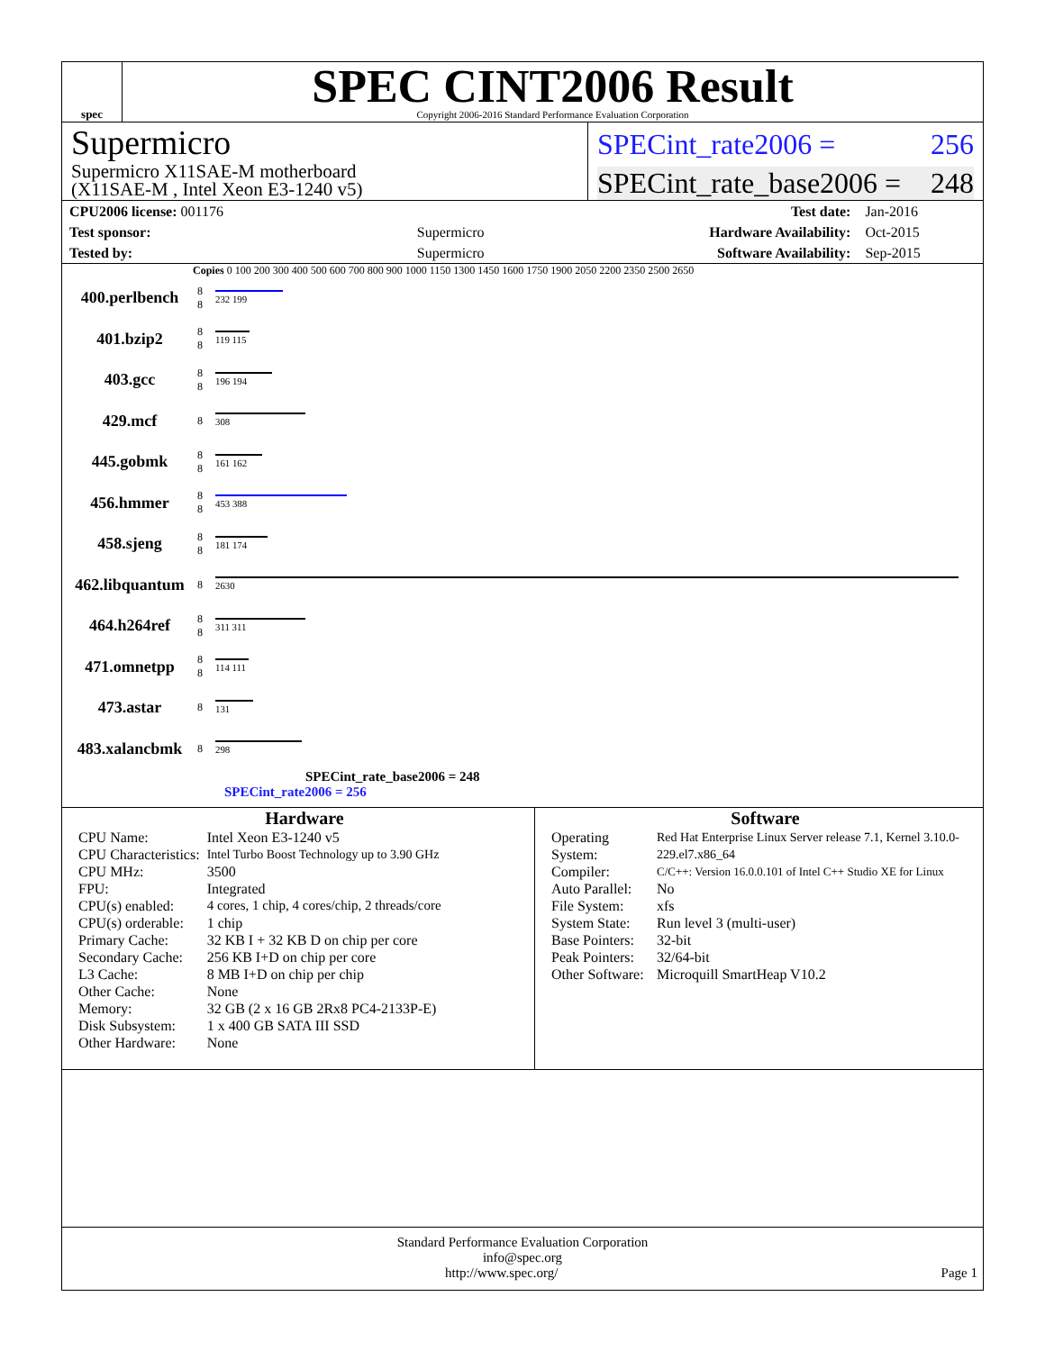spec
SPEC CINT2006 Result
Copyright 2006-2016 Standard Performance Evaluation Corporation
Supermicro
Supermicro X11SAE-M motherboard
(X11SAE-M , Intel Xeon E3-1240 v5)
SPECint_rate2006 = 256
SPECint_rate_base2006 = 248
| CPU2006 license: 001176 | |
| Test sponsor: | Supermicro |
| Tested by: | Supermicro |
| Test date: | Jan-2016 |
| Hardware Availability: | Oct-2015 |
| Software Availability: | Sep-2015 |
Copies 0 100 200 300 400 500 600 700 800 900 1000 1150 1300 1450 1600 1750 1900 2050 2200 2350 2500 2650
400.perlbench 8
8
232 199
401.bzip2 8
8
119 115
403.gcc 8
8
196 194
429.mcf 8 308
445.gobmk 8
8
161 162
456.hmmer 8
8
453 388
458.sjeng 8
8
181 174
462.libquantum 8 2630
464.h264ref 8
8
311 311
471.omnetpp 8
8
114 111
473.astar 8 131
483.xalancbmk 8 298
SPECint_rate_base2006 = 248
SPECint_rate2006 = 256
Hardware
| CPU Name: | Intel Xeon E3-1240 v5 |
| CPU Characteristics: | Intel Turbo Boost Technology up to 3.90 GHz |
| CPU MHz: | 3500 |
| FPU: | Integrated |
| CPU(s) enabled: | 4 cores, 1 chip, 4 cores/chip, 2 threads/core |
| CPU(s) orderable: | 1 chip |
| Primary Cache: | 32 KB I + 32 KB D on chip per core |
| Secondary Cache: | 256 KB I+D on chip per core |
| L3 Cache: | 8 MB I+D on chip per chip |
| Other Cache: | None |
| Memory: | 32 GB (2 x 16 GB 2Rx8 PC4-2133P-E) |
| Disk Subsystem: | 1 x 400 GB SATA III SSD |
| Other Hardware: | None |
Software
| Operating System: | Red Hat Enterprise Linux Server release 7.1, Kernel 3.10.0-229.el7.x86_64 |
| Compiler: | C/C++: Version 16.0.0.101 of Intel C++ Studio XE for Linux |
| Auto Parallel: | No |
| File System: | xfs |
| System State: | Run level 3 (multi-user) |
| Base Pointers: | 32-bit |
| Peak Pointers: | 32/64-bit |
| Other Software: | Microquill SmartHeap V10.2 |
Standard Performance Evaluation Corporation
info@spec.org
http://www.spec.org/ Page 1